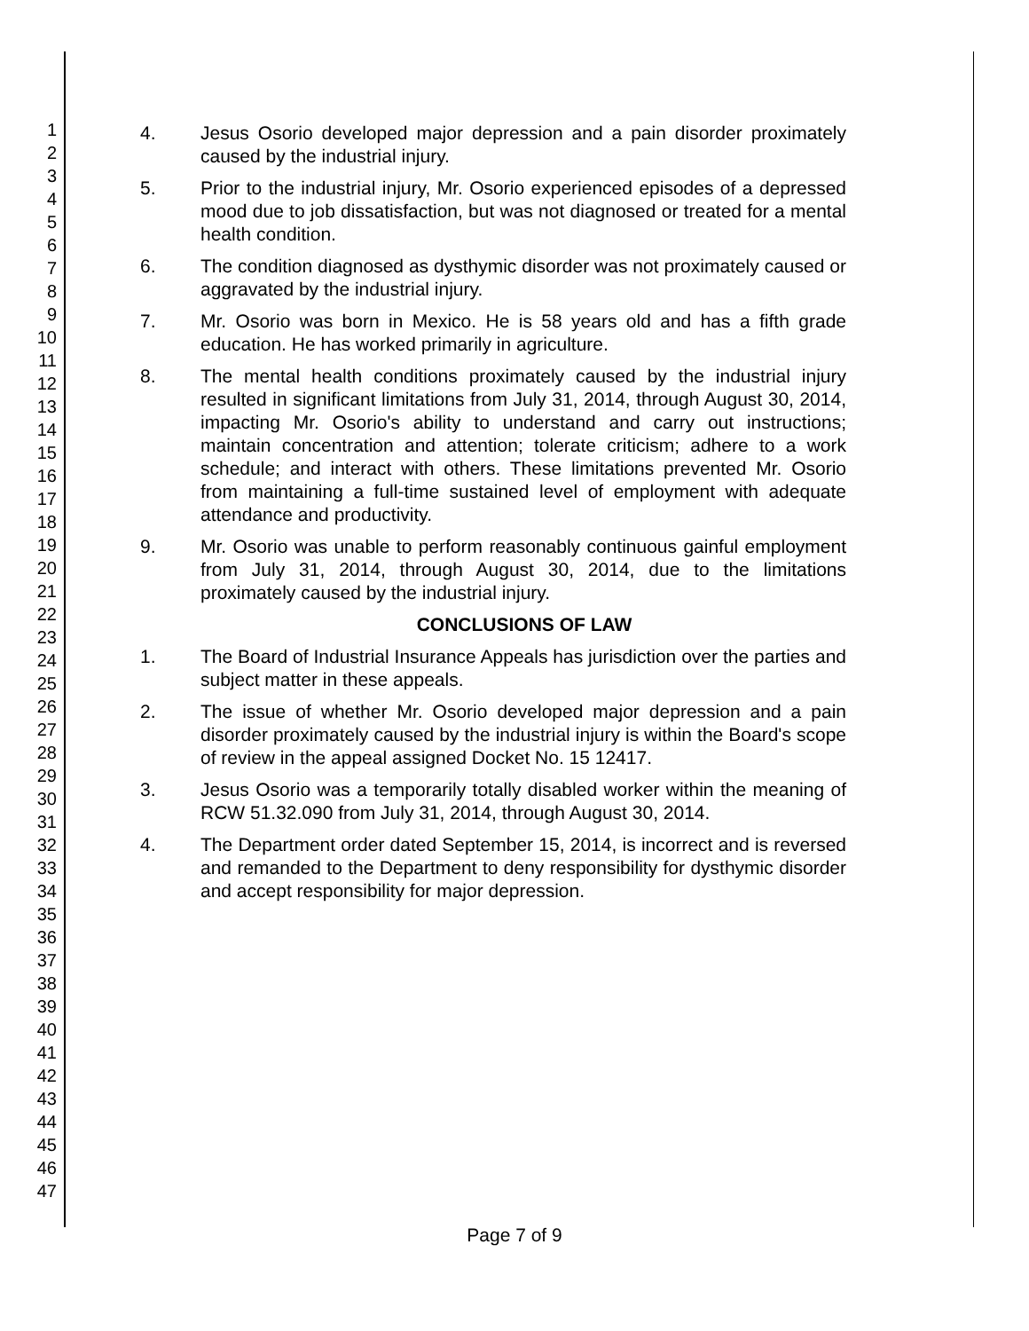1
2
3
4
5
6
7
8
9
10
11
12
13
14
15
16
17
18
19
20
21
22
23
24
25
26
27
28
29
30
31
32
33
34
35
36
37
38
39
40
41
42
43
44
45
46
47
4. Jesus Osorio developed major depression and a pain disorder proximately caused by the industrial injury.
5. Prior to the industrial injury, Mr. Osorio experienced episodes of a depressed mood due to job dissatisfaction, but was not diagnosed or treated for a mental health condition.
6. The condition diagnosed as dysthymic disorder was not proximately caused or aggravated by the industrial injury.
7. Mr. Osorio was born in Mexico. He is 58 years old and has a fifth grade education. He has worked primarily in agriculture.
8. The mental health conditions proximately caused by the industrial injury resulted in significant limitations from July 31, 2014, through August 30, 2014, impacting Mr. Osorio's ability to understand and carry out instructions; maintain concentration and attention; tolerate criticism; adhere to a work schedule; and interact with others. These limitations prevented Mr. Osorio from maintaining a full-time sustained level of employment with adequate attendance and productivity.
9. Mr. Osorio was unable to perform reasonably continuous gainful employment from July 31, 2014, through August 30, 2014, due to the limitations proximately caused by the industrial injury.
CONCLUSIONS OF LAW
1. The Board of Industrial Insurance Appeals has jurisdiction over the parties and subject matter in these appeals.
2. The issue of whether Mr. Osorio developed major depression and a pain disorder proximately caused by the industrial injury is within the Board's scope of review in the appeal assigned Docket No. 15 12417.
3. Jesus Osorio was a temporarily totally disabled worker within the meaning of RCW 51.32.090 from July 31, 2014, through August 30, 2014.
4. The Department order dated September 15, 2014, is incorrect and is reversed and remanded to the Department to deny responsibility for dysthymic disorder and accept responsibility for major depression.
Page 7 of 9